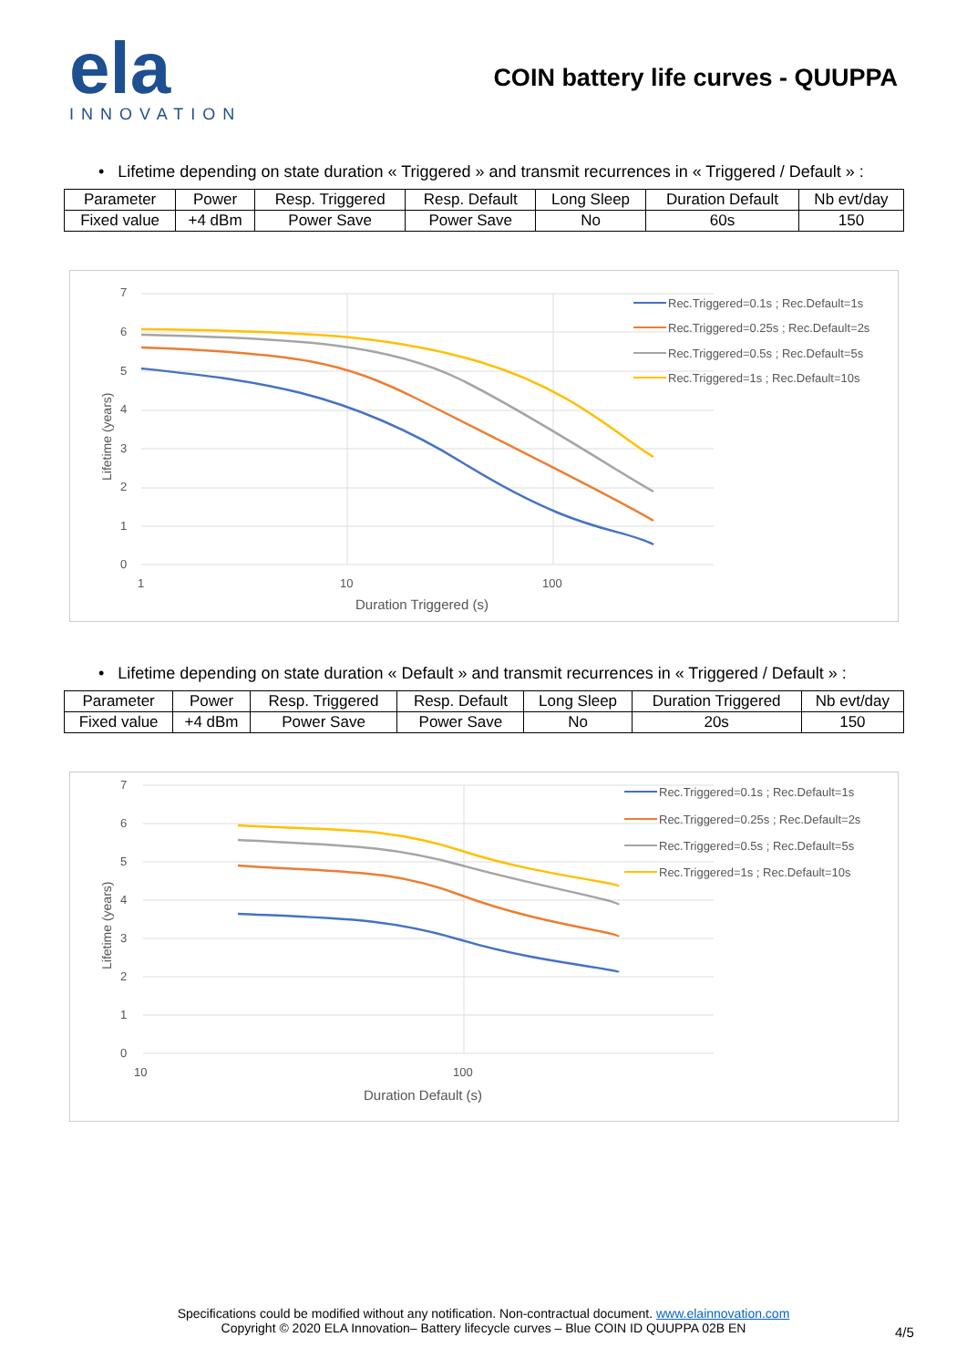ela
INNOVATION
COIN battery life curves - QUUPPA
• Lifetime depending on state duration « Triggered » and transmit recurrences in « Triggered / Default » :
| Parameter | Power | Resp. Triggered | Resp. Default | Long Sleep | Duration Default | Nb evt/day |
| --- | --- | --- | --- | --- | --- | --- |
| Fixed value | +4 dBm | Power Save | Power Save | No | 60s | 150 |
7
6
5
4
3
2
1
0
1
10
100
Duration Triggered (s)
Lifetime (years)
Rec.Triggered=0.1s ; Rec.Default=1s
Rec.Triggered=0.25s ; Rec.Default=2s
Rec.Triggered=0.5s ; Rec.Default=5s
Rec.Triggered=1s ; Rec.Default=10s
• Lifetime depending on state duration « Default » and transmit recurrences in « Triggered / Default » :
| Parameter | Power | Resp. Triggered | Resp. Default | Long Sleep | Duration Triggered | Nb evt/day |
| --- | --- | --- | --- | --- | --- | --- |
| Fixed value | +4 dBm | Power Save | Power Save | No | 20s | 150 |
7
6
5
4
3
2
1
0
10
100
Duration Default (s)
Lifetime (years)
Rec.Triggered=0.1s ; Rec.Default=1s
Rec.Triggered=0.25s ; Rec.Default=2s
Rec.Triggered=0.5s ; Rec.Default=5s
Rec.Triggered=1s ; Rec.Default=10s
Specifications could be modified without any notification. Non-contractual document. www.elainnovation.com
Copyright © 2020 ELA Innovation– Battery lifecycle curves – Blue COIN ID QUUPPA 02B EN
4/5